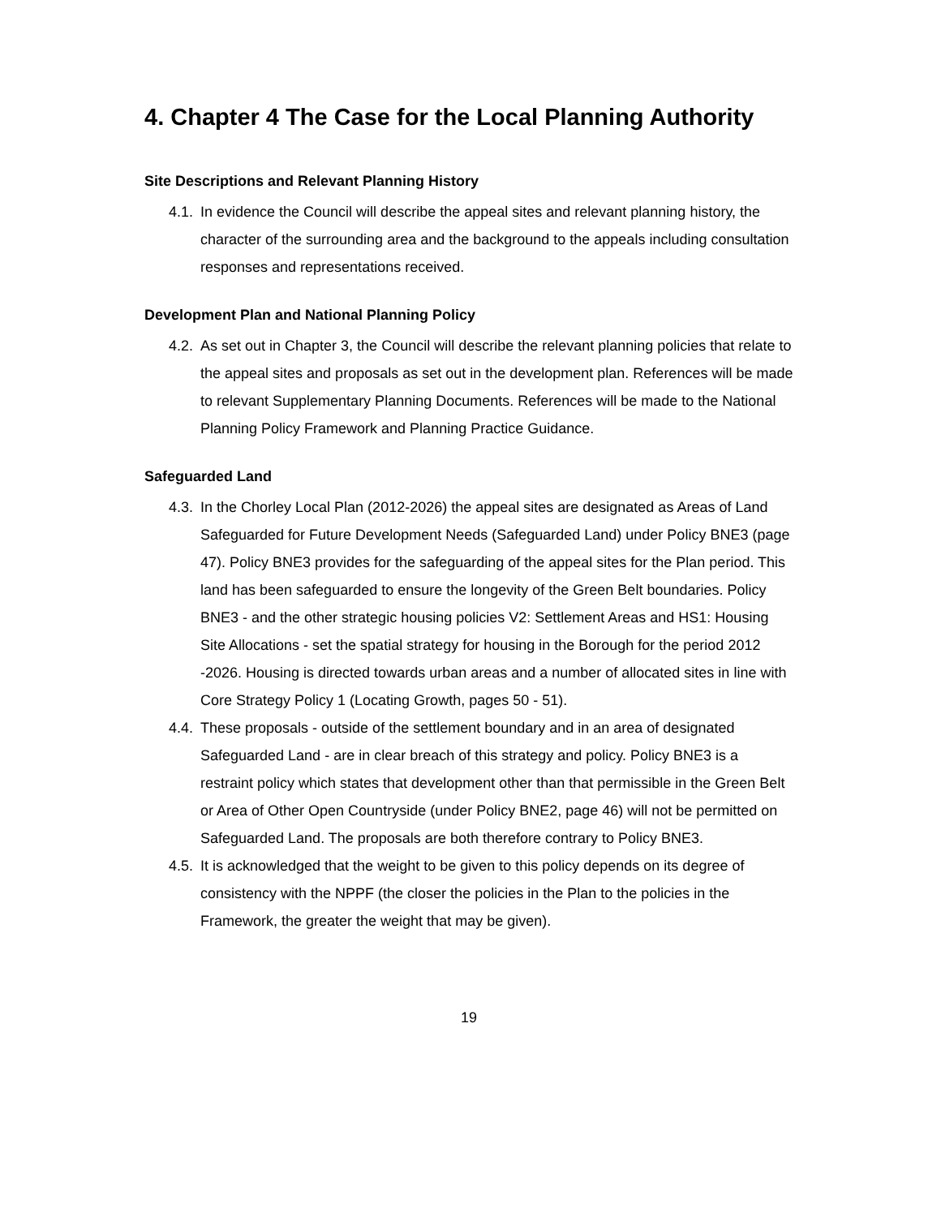4. Chapter 4 The Case for the Local Planning Authority
Site Descriptions and Relevant Planning History
4.1. In evidence the Council will describe the appeal sites and relevant planning history, the character of the surrounding area and the background to the appeals including consultation responses and representations received.
Development Plan and National Planning Policy
4.2. As set out in Chapter 3, the Council will describe the relevant planning policies that relate to the appeal sites and proposals as set out in the development plan. References will be made to relevant Supplementary Planning Documents. References will be made to the National Planning Policy Framework and Planning Practice Guidance.
Safeguarded Land
4.3. In the Chorley Local Plan (2012-2026) the appeal sites are designated as Areas of Land Safeguarded for Future Development Needs (Safeguarded Land) under Policy BNE3 (page 47). Policy BNE3 provides for the safeguarding of the appeal sites for the Plan period. This land has been safeguarded to ensure the longevity of the Green Belt boundaries. Policy BNE3 - and the other strategic housing policies V2: Settlement Areas and HS1: Housing Site Allocations - set the spatial strategy for housing in the Borough for the period 2012 -2026. Housing is directed towards urban areas and a number of allocated sites in line with Core Strategy Policy 1 (Locating Growth, pages 50 - 51).
4.4. These proposals - outside of the settlement boundary and in an area of designated Safeguarded Land - are in clear breach of this strategy and policy. Policy BNE3 is a restraint policy which states that development other than that permissible in the Green Belt or Area of Other Open Countryside (under Policy BNE2, page 46) will not be permitted on Safeguarded Land. The proposals are both therefore contrary to Policy BNE3.
4.5. It is acknowledged that the weight to be given to this policy depends on its degree of consistency with the NPPF (the closer the policies in the Plan to the policies in the Framework, the greater the weight that may be given).
19